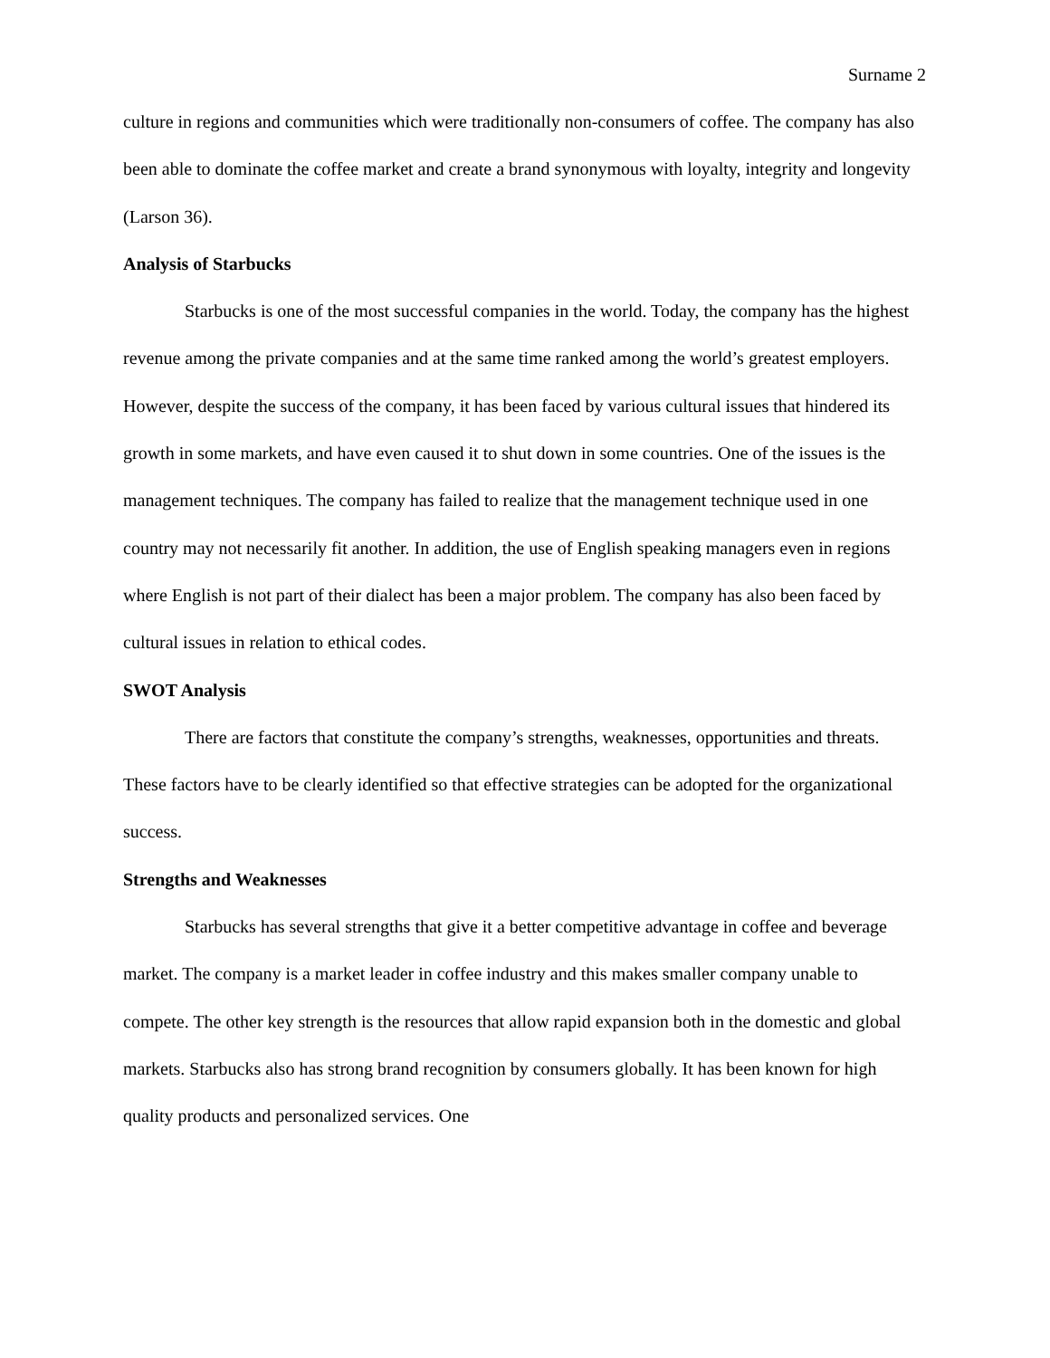Surname 2
culture in regions and communities which were traditionally non-consumers of coffee. The company has also been able to dominate the coffee market and create a brand synonymous with loyalty, integrity and longevity (Larson 36).
Analysis of Starbucks
Starbucks is one of the most successful companies in the world. Today, the company has the highest revenue among the private companies and at the same time ranked among the world’s greatest employers. However, despite the success of the company, it has been faced by various cultural issues that hindered its growth in some markets, and have even caused it to shut down in some countries. One of the issues is the management techniques. The company has failed to realize that the management technique used in one country may not necessarily fit another. In addition, the use of English speaking managers even in regions where English is not part of their dialect has been a major problem. The company has also been faced by cultural issues in relation to ethical codes.
SWOT Analysis
There are factors that constitute the company’s strengths, weaknesses, opportunities and threats. These factors have to be clearly identified so that effective strategies can be adopted for the organizational success.
Strengths and Weaknesses
Starbucks has several strengths that give it a better competitive advantage in coffee and beverage market. The company is a market leader in coffee industry and this makes smaller company unable to compete. The other key strength is the resources that allow rapid expansion both in the domestic and global markets. Starbucks also has strong brand recognition by consumers globally. It has been known for high quality products and personalized services. One